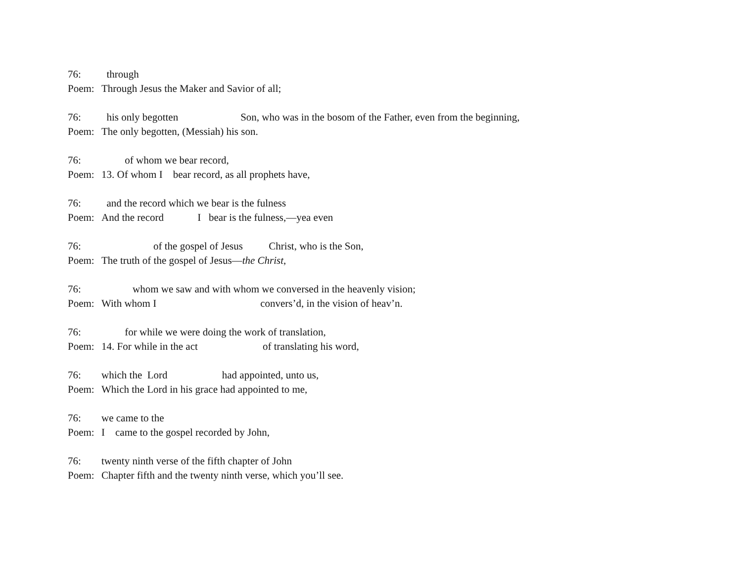76: through
Poem: Through Jesus the Maker and Savior of all;
76: his only begotten Son, who was in the bosom of the Father, even from the beginning,
Poem: The only begotten, (Messiah) his son.
76: of whom we bear record,
Poem: 13. Of whom I bear record, as all prophets have,
76: and the record which we bear is the fulness
Poem: And the record I bear is the fulness,—yea even
76: of the gospel of Jesus Christ, who is the Son,
Poem: The truth of the gospel of Jesus—the Christ,
76: whom we saw and with whom we conversed in the heavenly vision;
Poem: With whom I convers’d, in the vision of heav’n.
76: for while we were doing the work of translation,
Poem: 14. For while in the act of translating his word,
76: which the Lord had appointed, unto us,
Poem: Which the Lord in his grace had appointed to me,
76: we came to the
Poem: I came to the gospel recorded by John,
76: twenty ninth verse of the fifth chapter of John
Poem: Chapter fifth and the twenty ninth verse, which you’ll see.